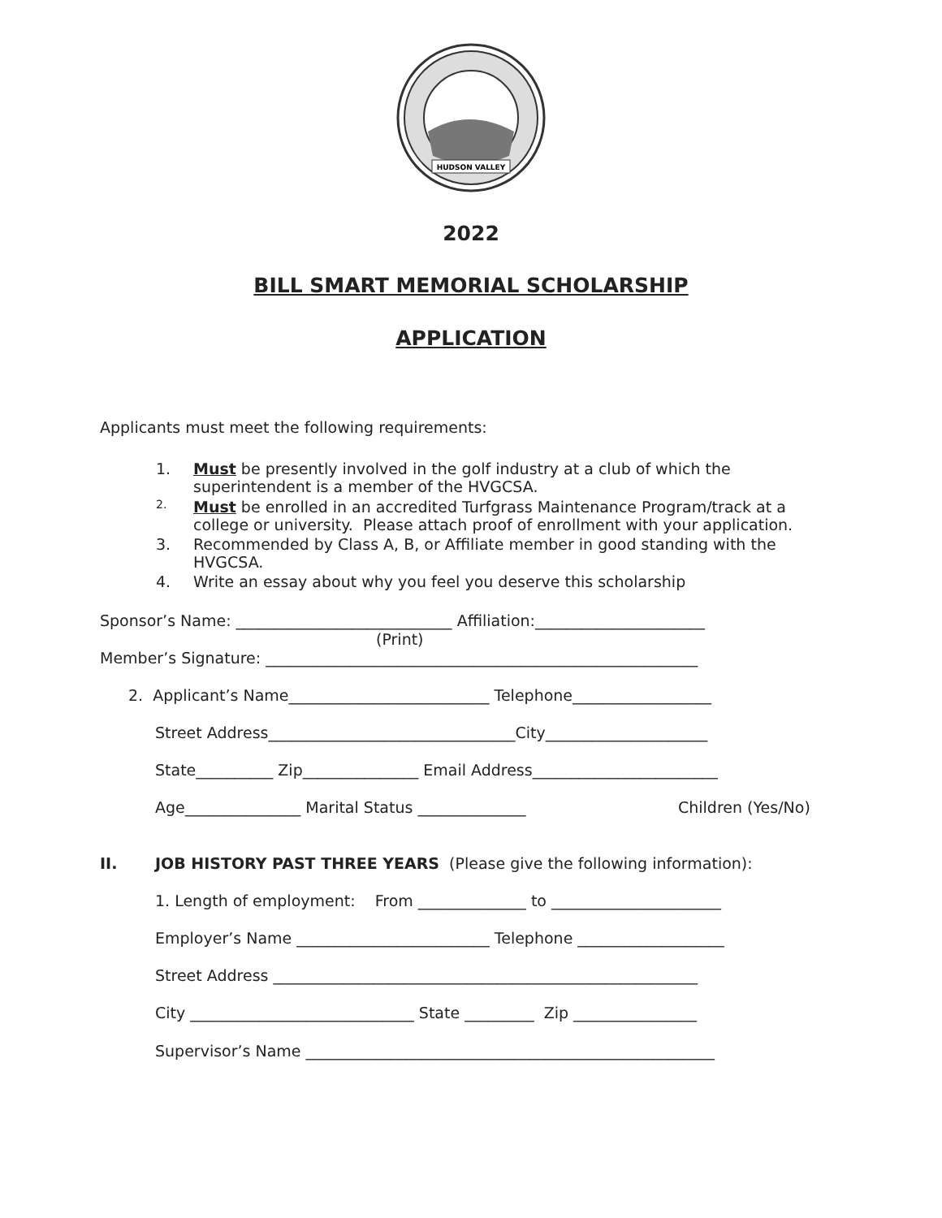HUDSON VALLEY
2022
BILL SMART MEMORIAL SCHOLARSHIP
APPLICATION
Applicants must meet the following requirements:
1.
Must be presently involved in the golf industry at a club of which the superintendent is a member of the HVGCSA.
2.
Must be enrolled in an accredited Turfgrass Maintenance Program/track at a college or university. Please attach proof of enrollment with your application.
3.
Recommended by Class A, B, or Affiliate member in good standing with the HVGCSA.
4.
Write an essay about why you feel you deserve this scholarship
Sponsor’s Name: ____________________________ Affiliation:______________________
(Print)
Member’s Signature: ________________________________________________________
2. Applicant’s Name__________________________ Telephone__________________
Street Address________________________________City_____________________
State__________ Zip_______________ Email Address________________________
Age_______________ Marital Status ______________
Children (Yes/No)
II.
JOB HISTORY PAST THREE YEARS (Please give the following information):
1. Length of employment: From ______________ to ______________________
Employer’s Name _________________________ Telephone ___________________
Street Address _______________________________________________________
City _____________________________ State _________ Zip ________________
Supervisor’s Name _____________________________________________________